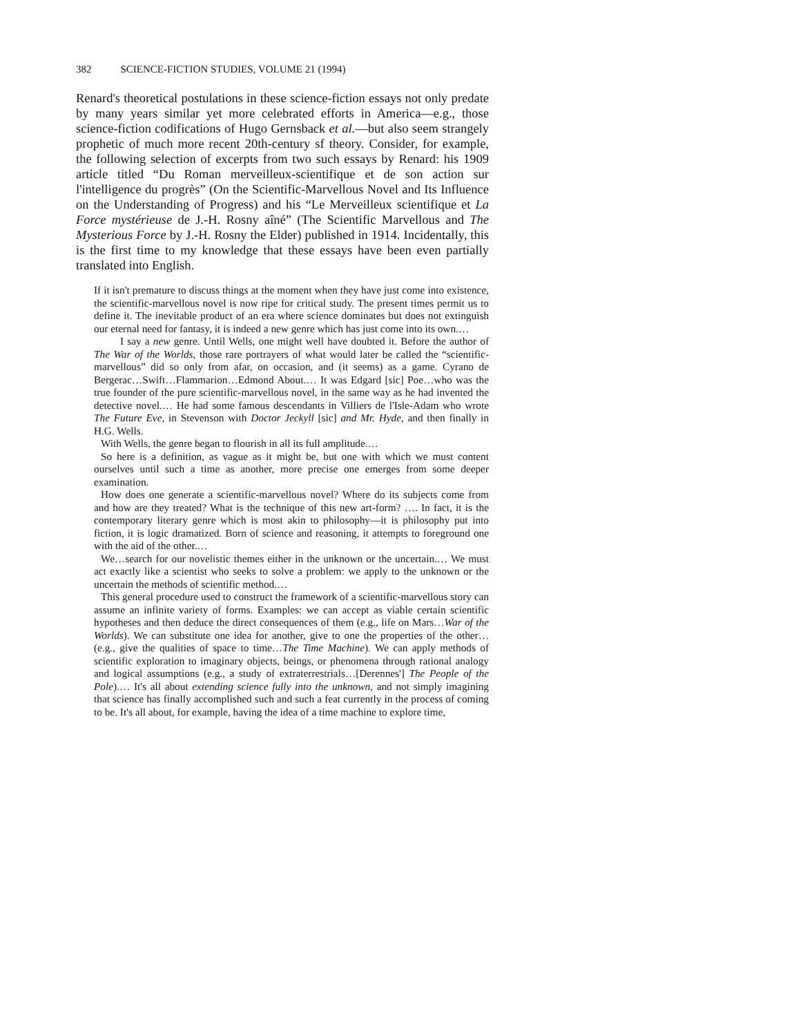382 SCIENCE-FICTION STUDIES, VOLUME 21 (1994)
Renard's theoretical postulations in these science-fiction essays not only predate by many years similar yet more celebrated efforts in America—e.g., those science-fiction codifications of Hugo Gernsback et al.—but also seem strangely prophetic of much more recent 20th-century sf theory. Consider, for example, the following selection of excerpts from two such essays by Renard: his 1909 article titled “Du Roman merveilleux-scientifique et de son action sur l'intelligence du progrès” (On the Scientific-Marvellous Novel and Its Influence on the Understanding of Progress) and his “Le Merveilleux scientifique et La Force mystérieuse de J.-H. Rosny aîné” (The Scientific Marvellous and The Mysterious Force by J.-H. Rosny the Elder) published in 1914. Incidentally, this is the first time to my knowledge that these essays have been even partially translated into English.
If it isn't premature to discuss things at the moment when they have just come into existence, the scientific-marvellous novel is now ripe for critical study. The present times permit us to define it. The inevitable product of an era where science dominates but does not extinguish our eternal need for fantasy, it is indeed a new genre which has just come into its own.…
I say a new genre. Until Wells, one might well have doubted it. Before the author of The War of the Worlds, those rare portrayers of what would later be called the “scientific-marvellous” did so only from afar, on occasion, and (it seems) as a game. Cyrano de Bergerac…Swift…Flammarion…Edmond About.… It was Edgard [sic] Poe…who was the true founder of the pure scientific-marvellous novel, in the same way as he had invented the detective novel.… He had some famous descendants in Villiers de l'Isle-Adam who wrote The Future Eve, in Stevenson with Doctor Jeckyll [sic] and Mr. Hyde, and then finally in H.G. Wells.
With Wells, the genre began to flourish in all its full amplitude.…
So here is a definition, as vague as it might be, but one with which we must content ourselves until such a time as another, more precise one emerges from some deeper examination.
How does one generate a scientific-marvellous novel? Where do its subjects come from and how are they treated? What is the technique of this new art-form? …. In fact, it is the contemporary literary genre which is most akin to philosophy—it is philosophy put into fiction, it is logic dramatized. Born of science and reasoning, it attempts to foreground one with the aid of the other.…
We…search for our novelistic themes either in the unknown or the uncertain.… We must act exactly like a scientist who seeks to solve a problem: we apply to the unknown or the uncertain the methods of scientific method.…
This general procedure used to construct the framework of a scientific-marvellous story can assume an infinite variety of forms. Examples: we can accept as viable certain scientific hypotheses and then deduce the direct consequences of them (e.g., life on Mars…War of the Worlds). We can substitute one idea for another, give to one the properties of the other…(e.g., give the qualities of space to time…The Time Machine). We can apply methods of scientific exploration to imaginary objects, beings, or phenomena through rational analogy and logical assumptions (e.g., a study of extraterrestrials…[Derennes'] The People of the Pole).… It's all about extending science fully into the unknown, and not simply imagining that science has finally accomplished such and such a feat currently in the process of coming to be. It's all about, for example, having the idea of a time machine to explore time,